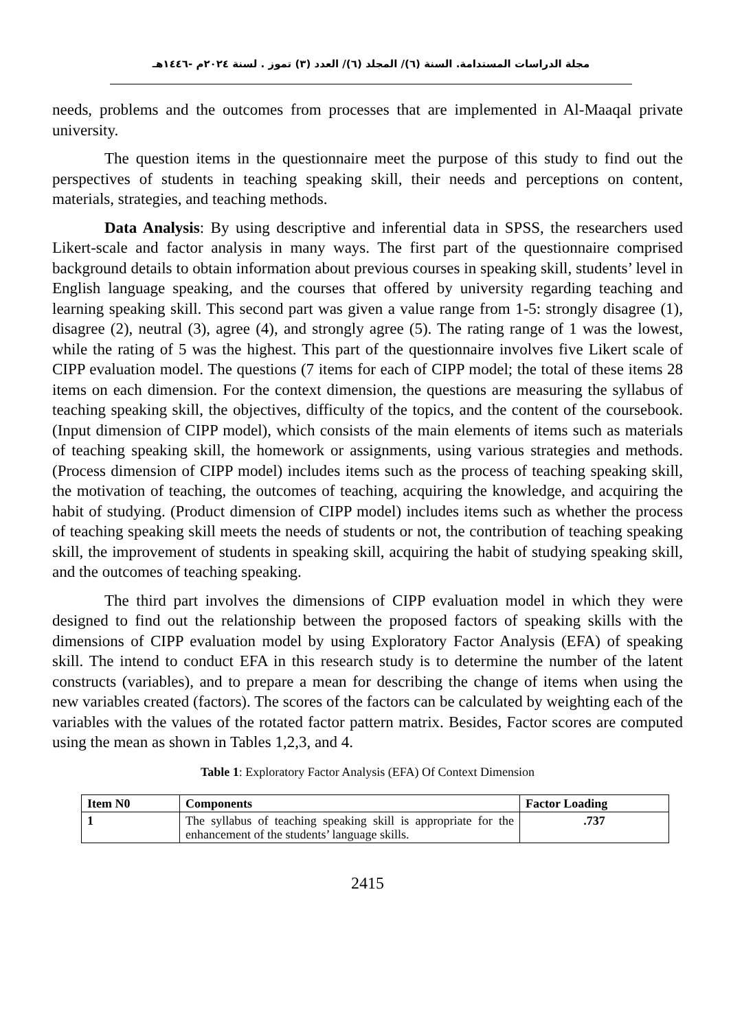مجلة الدراسات المستدامة. السنة (٦)/ المجلد (٦)/ العدد (٣) تموز . لسنة ٢٠٢٤م -١٤٤٦هـ
needs, problems and the outcomes from processes that are implemented in Al-Maaqal private university.
The question items in the questionnaire meet the purpose of this study to find out the perspectives of students in teaching speaking skill, their needs and perceptions on content, materials, strategies, and teaching methods.
Data Analysis: By using descriptive and inferential data in SPSS, the researchers used Likert-scale and factor analysis in many ways. The first part of the questionnaire comprised background details to obtain information about previous courses in speaking skill, students’ level in English language speaking, and the courses that offered by university regarding teaching and learning speaking skill. This second part was given a value range from 1-5: strongly disagree (1), disagree (2), neutral (3), agree (4), and strongly agree (5). The rating range of 1 was the lowest, while the rating of 5 was the highest. This part of the questionnaire involves five Likert scale of CIPP evaluation model. The questions (7 items for each of CIPP model; the total of these items 28 items on each dimension. For the context dimension, the questions are measuring the syllabus of teaching speaking skill, the objectives, difficulty of the topics, and the content of the coursebook. (Input dimension of CIPP model), which consists of the main elements of items such as materials of teaching speaking skill, the homework or assignments, using various strategies and methods. (Process dimension of CIPP model) includes items such as the process of teaching speaking skill, the motivation of teaching, the outcomes of teaching, acquiring the knowledge, and acquiring the habit of studying. (Product dimension of CIPP model) includes items such as whether the process of teaching speaking skill meets the needs of students or not, the contribution of teaching speaking skill, the improvement of students in speaking skill, acquiring the habit of studying speaking skill, and the outcomes of teaching speaking.
The third part involves the dimensions of CIPP evaluation model in which they were designed to find out the relationship between the proposed factors of speaking skills with the dimensions of CIPP evaluation model by using Exploratory Factor Analysis (EFA) of speaking skill. The intend to conduct EFA in this research study is to determine the number of the latent constructs (variables), and to prepare a mean for describing the change of items when using the new variables created (factors). The scores of the factors can be calculated by weighting each of the variables with the values of the rotated factor pattern matrix. Besides, Factor scores are computed using the mean as shown in Tables 1,2,3, and 4.
Table 1: Exploratory Factor Analysis (EFA) Of Context Dimension
| Item N0 | Components | Factor Loading |
| --- | --- | --- |
| 1 | The syllabus of teaching speaking skill is appropriate for the enhancement of the students’ language skills. | .737 |
2415